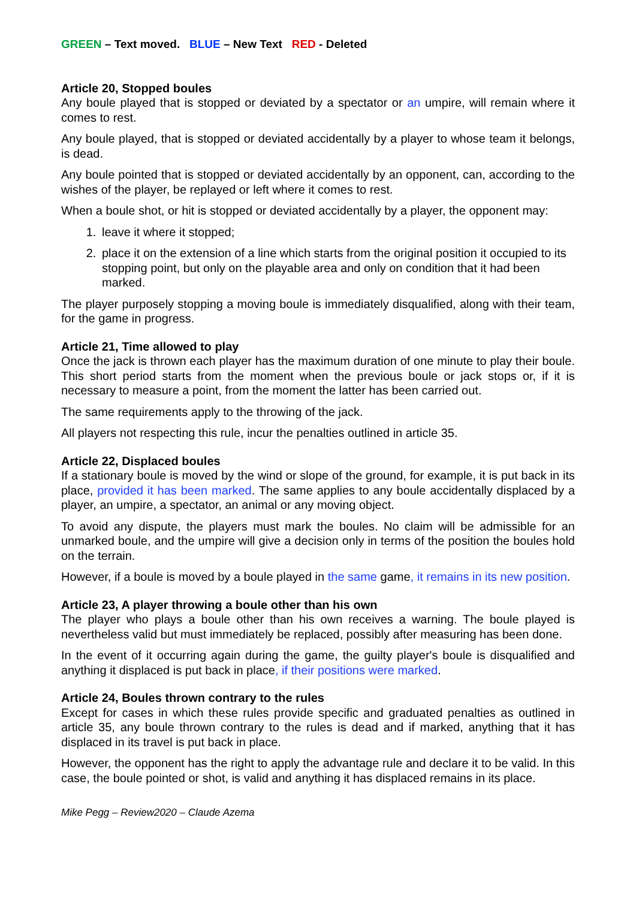GREEN – Text moved. BLUE – New Text RED - Deleted
Article 20, Stopped boules
Any boule played that is stopped or deviated by a spectator or an umpire, will remain where it comes to rest.
Any boule played, that is stopped or deviated accidentally by a player to whose team it belongs, is dead.
Any boule pointed that is stopped or deviated accidentally by an opponent, can, according to the wishes of the player, be replayed or left where it comes to rest.
When a boule shot, or hit is stopped or deviated accidentally by a player, the opponent may:
1. leave it where it stopped;
2. place it on the extension of a line which starts from the original position it occupied to its stopping point, but only on the playable area and only on condition that it had been marked.
The player purposely stopping a moving boule is immediately disqualified, along with their team, for the game in progress.
Article 21, Time allowed to play
Once the jack is thrown each player has the maximum duration of one minute to play their boule. This short period starts from the moment when the previous boule or jack stops or, if it is necessary to measure a point, from the moment the latter has been carried out.
The same requirements apply to the throwing of the jack.
All players not respecting this rule, incur the penalties outlined in article 35.
Article 22, Displaced boules
If a stationary boule is moved by the wind or slope of the ground, for example, it is put back in its place, provided it has been marked. The same applies to any boule accidentally displaced by a player, an umpire, a spectator, an animal or any moving object.
To avoid any dispute, the players must mark the boules. No claim will be admissible for an unmarked boule, and the umpire will give a decision only in terms of the position the boules hold on the terrain.
However, if a boule is moved by a boule played in the same game, it remains in its new position.
Article 23, A player throwing a boule other than his own
The player who plays a boule other than his own receives a warning. The boule played is nevertheless valid but must immediately be replaced, possibly after measuring has been done.
In the event of it occurring again during the game, the guilty player's boule is disqualified and anything it displaced is put back in place, if their positions were marked.
Article 24, Boules thrown contrary to the rules
Except for cases in which these rules provide specific and graduated penalties as outlined in article 35, any boule thrown contrary to the rules is dead and if marked, anything that it has displaced in its travel is put back in place.
However, the opponent has the right to apply the advantage rule and declare it to be valid. In this case, the boule pointed or shot, is valid and anything it has displaced remains in its place.
Mike Pegg – Review2020 – Claude Azema